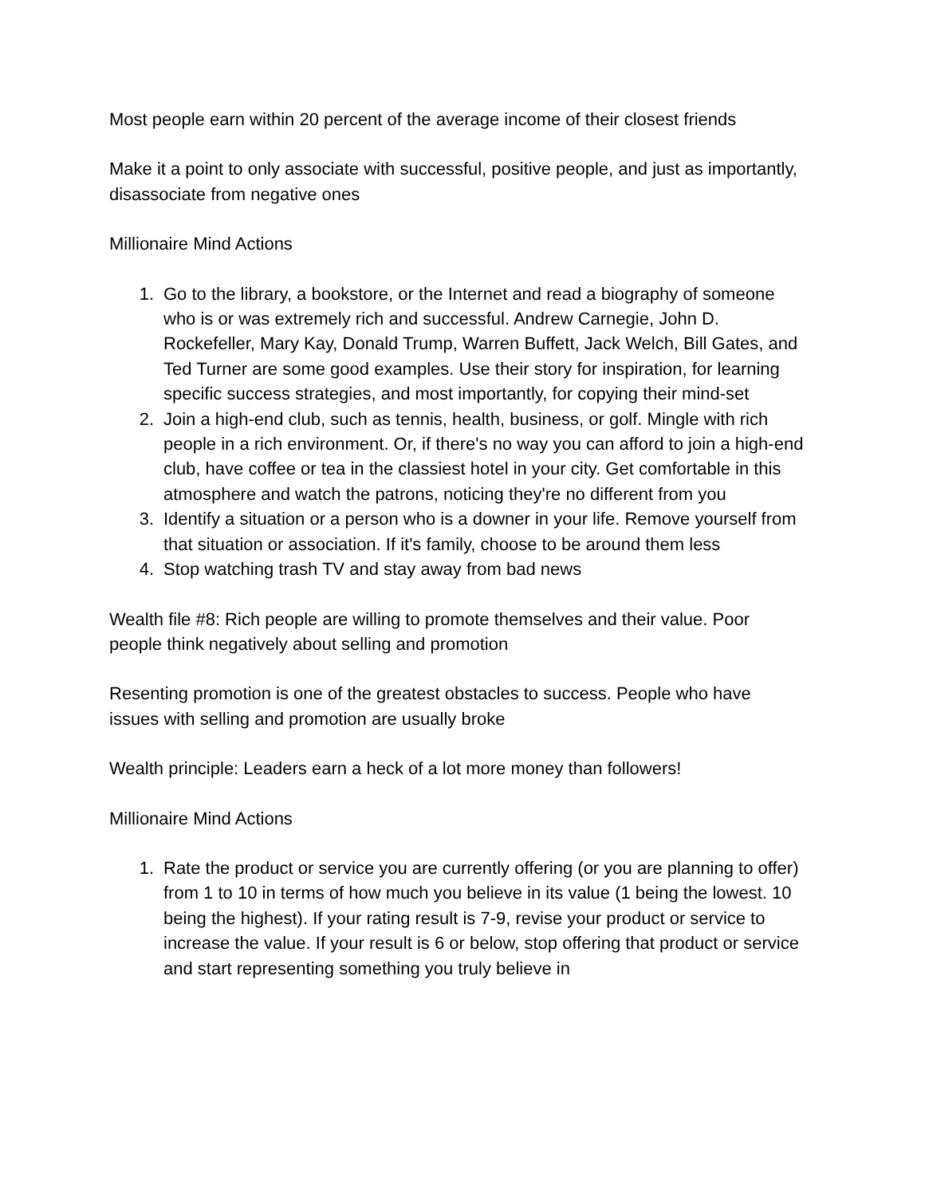Most people earn within 20 percent of the average income of their closest friends
Make it a point to only associate with successful, positive people, and just as importantly, disassociate from negative ones
Millionaire Mind Actions
1. Go to the library, a bookstore, or the Internet and read a biography of someone who is or was extremely rich and successful. Andrew Carnegie, John D. Rockefeller, Mary Kay, Donald Trump, Warren Buffett, Jack Welch, Bill Gates, and Ted Turner are some good examples. Use their story for inspiration, for learning specific success strategies, and most importantly, for copying their mind-set
2. Join a high-end club, such as tennis, health, business, or golf. Mingle with rich people in a rich environment. Or, if there's no way you can afford to join a high-end club, have coffee or tea in the classiest hotel in your city. Get comfortable in this atmosphere and watch the patrons, noticing they're no different from you
3. Identify a situation or a person who is a downer in your life. Remove yourself from that situation or association. If it's family, choose to be around them less
4. Stop watching trash TV and stay away from bad news
Wealth file #8: Rich people are willing to promote themselves and their value. Poor people think negatively about selling and promotion
Resenting promotion is one of the greatest obstacles to success. People who have issues with selling and promotion are usually broke
Wealth principle: Leaders earn a heck of a lot more money than followers!
Millionaire Mind Actions
1. Rate the product or service you are currently offering (or you are planning to offer) from 1 to 10 in terms of how much you believe in its value (1 being the lowest. 10 being the highest). If your rating result is 7-9, revise your product or service to increase the value. If your result is 6 or below, stop offering that product or service and start representing something you truly believe in